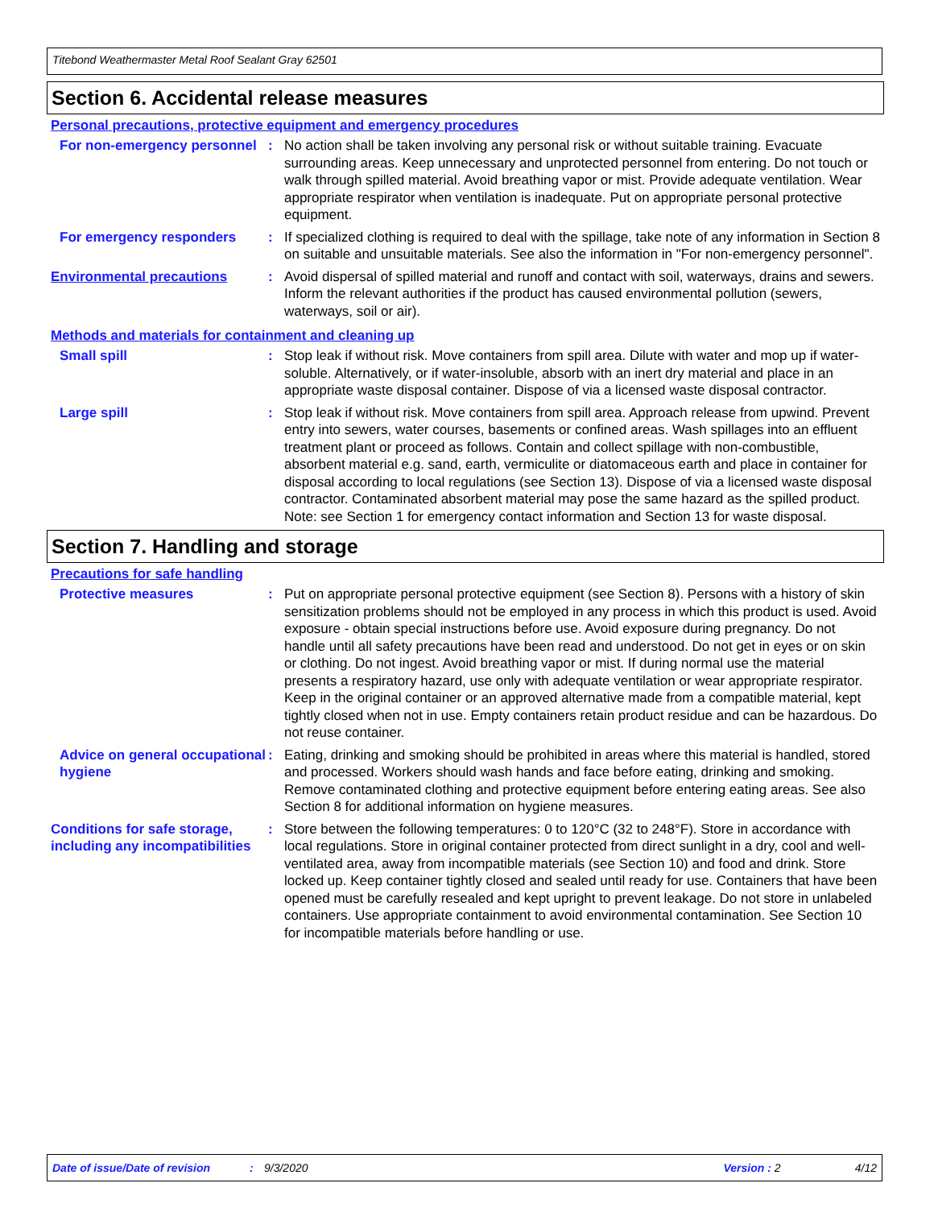Titebond Weathermaster Metal Roof Sealant Gray 62501
Section 6. Accidental release measures
Personal precautions, protective equipment and emergency procedures
For non-emergency personnel
: No action shall be taken involving any personal risk or without suitable training. Evacuate surrounding areas. Keep unnecessary and unprotected personnel from entering. Do not touch or walk through spilled material. Avoid breathing vapor or mist. Provide adequate ventilation. Wear appropriate respirator when ventilation is inadequate. Put on appropriate personal protective equipment.
For emergency responders : If specialized clothing is required to deal with the spillage, take note of any information in Section 8 on suitable and unsuitable materials. See also the information in "For non-emergency personnel".
Environmental precautions : Avoid dispersal of spilled material and runoff and contact with soil, waterways, drains and sewers. Inform the relevant authorities if the product has caused environmental pollution (sewers, waterways, soil or air).
Methods and materials for containment and cleaning up
Small spill : Stop leak if without risk. Move containers from spill area. Dilute with water and mop up if water-soluble. Alternatively, or if water-insoluble, absorb with an inert dry material and place in an appropriate waste disposal container. Dispose of via a licensed waste disposal contractor.
Large spill : Stop leak if without risk. Move containers from spill area. Approach release from upwind. Prevent entry into sewers, water courses, basements or confined areas. Wash spillages into an effluent treatment plant or proceed as follows. Contain and collect spillage with non-combustible, absorbent material e.g. sand, earth, vermiculite or diatomaceous earth and place in container for disposal according to local regulations (see Section 13). Dispose of via a licensed waste disposal contractor. Contaminated absorbent material may pose the same hazard as the spilled product. Note: see Section 1 for emergency contact information and Section 13 for waste disposal.
Section 7. Handling and storage
Precautions for safe handling
Protective measures : Put on appropriate personal protective equipment (see Section 8). Persons with a history of skin sensitization problems should not be employed in any process in which this product is used. Avoid exposure - obtain special instructions before use. Avoid exposure during pregnancy. Do not handle until all safety precautions have been read and understood. Do not get in eyes or on skin or clothing. Do not ingest. Avoid breathing vapor or mist. If during normal use the material presents a respiratory hazard, use only with adequate ventilation or wear appropriate respirator. Keep in the original container or an approved alternative made from a compatible material, kept tightly closed when not in use. Empty containers retain product residue and can be hazardous. Do not reuse container.
Advice on general occupational hygiene
: Eating, drinking and smoking should be prohibited in areas where this material is handled, stored and processed. Workers should wash hands and face before eating, drinking and smoking. Remove contaminated clothing and protective equipment before entering eating areas. See also Section 8 for additional information on hygiene measures.
Conditions for safe storage, including any incompatibilities
: Store between the following temperatures: 0 to 120°C (32 to 248°F). Store in accordance with local regulations. Store in original container protected from direct sunlight in a dry, cool and well-ventilated area, away from incompatible materials (see Section 10) and food and drink. Store locked up. Keep container tightly closed and sealed until ready for use. Containers that have been opened must be carefully resealed and kept upright to prevent leakage. Do not store in unlabeled containers. Use appropriate containment to avoid environmental contamination. See Section 10 for incompatible materials before handling or use.
Date of issue/Date of revision: 9/3/2020 Version : 2 4/12